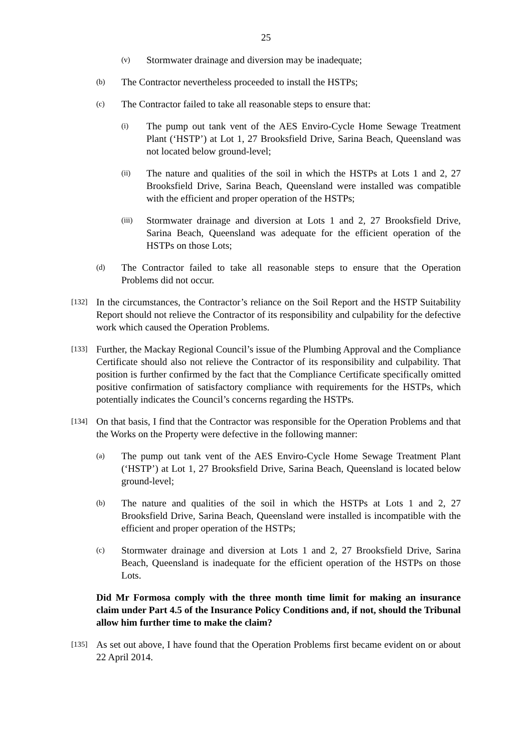25
(v) Stormwater drainage and diversion may be inadequate;
(b) The Contractor nevertheless proceeded to install the HSTPs;
(c) The Contractor failed to take all reasonable steps to ensure that:
(i) The pump out tank vent of the AES Enviro-Cycle Home Sewage Treatment Plant (‘HSTP’) at Lot 1, 27 Brooksfield Drive, Sarina Beach, Queensland was not located below ground-level;
(ii) The nature and qualities of the soil in which the HSTPs at Lots 1 and 2, 27 Brooksfield Drive, Sarina Beach, Queensland were installed was compatible with the efficient and proper operation of the HSTPs;
(iii) Stormwater drainage and diversion at Lots 1 and 2, 27 Brooksfield Drive, Sarina Beach, Queensland was adequate for the efficient operation of the HSTPs on those Lots;
(d) The Contractor failed to take all reasonable steps to ensure that the Operation Problems did not occur.
[132] In the circumstances, the Contractor’s reliance on the Soil Report and the HSTP Suitability Report should not relieve the Contractor of its responsibility and culpability for the defective work which caused the Operation Problems.
[133] Further, the Mackay Regional Council’s issue of the Plumbing Approval and the Compliance Certificate should also not relieve the Contractor of its responsibility and culpability. That position is further confirmed by the fact that the Compliance Certificate specifically omitted positive confirmation of satisfactory compliance with requirements for the HSTPs, which potentially indicates the Council’s concerns regarding the HSTPs.
[134] On that basis, I find that the Contractor was responsible for the Operation Problems and that the Works on the Property were defective in the following manner:
(a) The pump out tank vent of the AES Enviro-Cycle Home Sewage Treatment Plant (‘HSTP’) at Lot 1, 27 Brooksfield Drive, Sarina Beach, Queensland is located below ground-level;
(b) The nature and qualities of the soil in which the HSTPs at Lots 1 and 2, 27 Brooksfield Drive, Sarina Beach, Queensland were installed is incompatible with the efficient and proper operation of the HSTPs;
(c) Stormwater drainage and diversion at Lots 1 and 2, 27 Brooksfield Drive, Sarina Beach, Queensland is inadequate for the efficient operation of the HSTPs on those Lots.
Did Mr Formosa comply with the three month time limit for making an insurance claim under Part 4.5 of the Insurance Policy Conditions and, if not, should the Tribunal allow him further time to make the claim?
[135] As set out above, I have found that the Operation Problems first became evident on or about 22 April 2014.